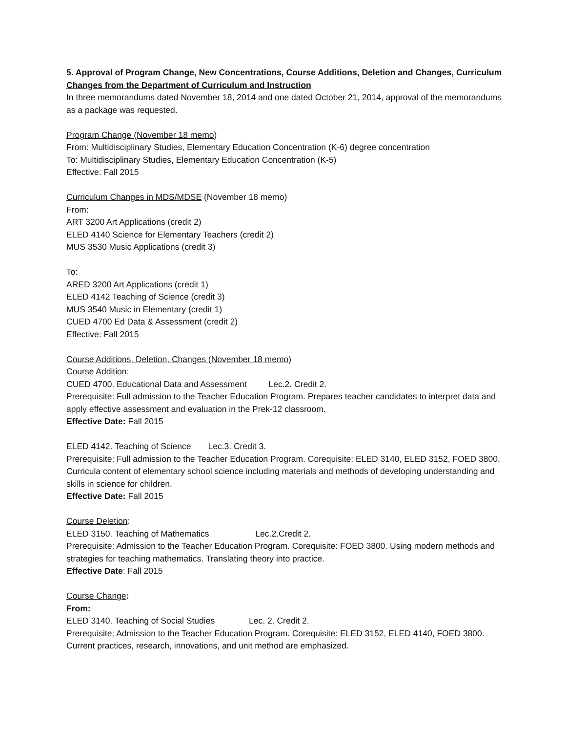5. Approval of Program Change, New Concentrations, Course Additions, Deletion and Changes, Curriculum Changes from the Department of Curriculum and Instruction
In three memorandums dated November 18, 2014 and one dated October 21, 2014, approval of the memorandums as a package was requested.
Program Change (November 18 memo)
From: Multidisciplinary Studies, Elementary Education Concentration (K-6) degree concentration
To: Multidisciplinary Studies, Elementary Education Concentration (K-5)
Effective: Fall 2015
Curriculum Changes in MDS/MDSE (November 18 memo)
From:
ART 3200 Art Applications (credit 2)
ELED 4140 Science for Elementary Teachers (credit 2)
MUS 3530 Music Applications (credit 3)
To:
ARED 3200 Art Applications (credit 1)
ELED 4142 Teaching of Science (credit 3)
MUS 3540 Music in Elementary (credit 1)
CUED 4700 Ed Data & Assessment (credit 2)
Effective: Fall 2015
Course Additions, Deletion, Changes (November 18 memo)
Course Addition:
CUED 4700. Educational Data and Assessment Lec.2. Credit 2.
Prerequisite: Full admission to the Teacher Education Program. Prepares teacher candidates to interpret data and apply effective assessment and evaluation in the Prek-12 classroom.
Effective Date: Fall 2015
ELED 4142. Teaching of Science Lec.3. Credit 3.
Prerequisite: Full admission to the Teacher Education Program. Corequisite: ELED 3140, ELED 3152, FOED 3800. Curricula content of elementary school science including materials and methods of developing understanding and skills in science for children.
Effective Date: Fall 2015
Course Deletion:
ELED 3150. Teaching of Mathematics Lec.2.Credit 2.
Prerequisite: Admission to the Teacher Education Program. Corequisite: FOED 3800. Using modern methods and strategies for teaching mathematics. Translating theory into practice.
Effective Date: Fall 2015
Course Change:
From:
ELED 3140. Teaching of Social Studies Lec. 2. Credit 2.
Prerequisite: Admission to the Teacher Education Program. Corequisite: ELED 3152, ELED 4140, FOED 3800. Current practices, research, innovations, and unit method are emphasized.